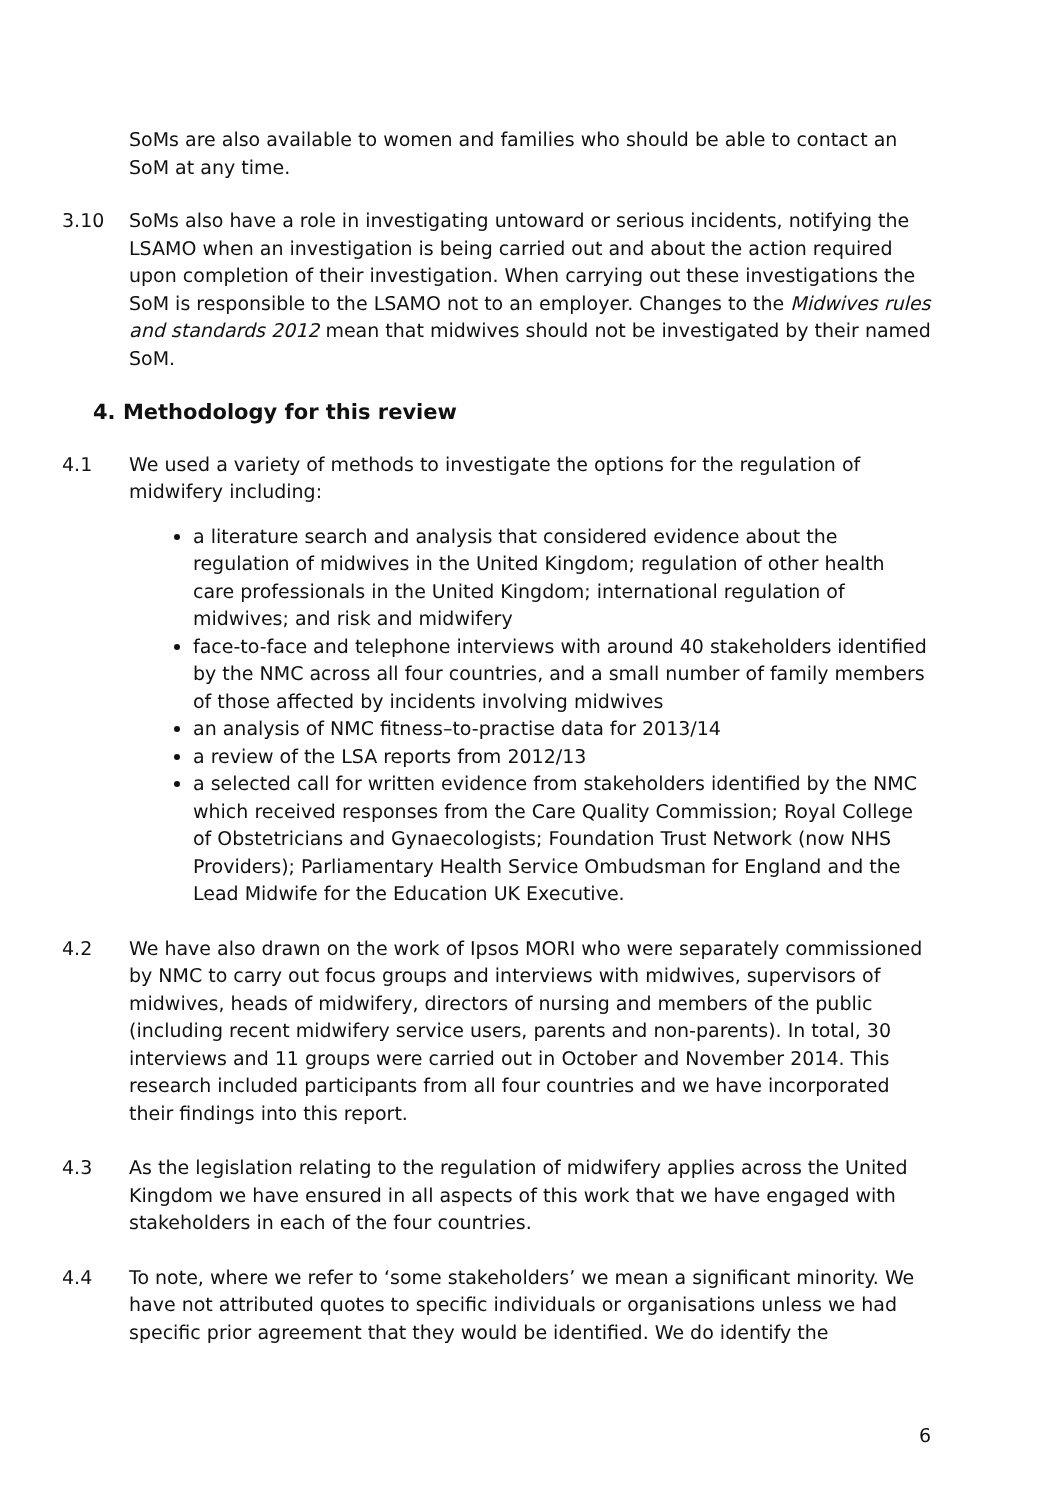SoMs are also available to women and families who should be able to contact an SoM at any time.
3.10 SoMs also have a role in investigating untoward or serious incidents, notifying the LSAMO when an investigation is being carried out and about the action required upon completion of their investigation. When carrying out these investigations the SoM is responsible to the LSAMO not to an employer. Changes to the Midwives rules and standards 2012 mean that midwives should not be investigated by their named SoM.
4. Methodology for this review
4.1 We used a variety of methods to investigate the options for the regulation of midwifery including:
a literature search and analysis that considered evidence about the regulation of midwives in the United Kingdom; regulation of other health care professionals in the United Kingdom; international regulation of midwives; and risk and midwifery
face-to-face and telephone interviews with around 40 stakeholders identified by the NMC across all four countries, and a small number of family members of those affected by incidents involving midwives
an analysis of NMC fitness–to-practise data for 2013/14
a review of the LSA reports from 2012/13
a selected call for written evidence from stakeholders identified by the NMC which received responses from the Care Quality Commission; Royal College of Obstetricians and Gynaecologists; Foundation Trust Network (now NHS Providers); Parliamentary Health Service Ombudsman for England and the Lead Midwife for the Education UK Executive.
4.2 We have also drawn on the work of Ipsos MORI who were separately commissioned by NMC to carry out focus groups and interviews with midwives, supervisors of midwives, heads of midwifery, directors of nursing and members of the public (including recent midwifery service users, parents and non-parents). In total, 30 interviews and 11 groups were carried out in October and November 2014. This research included participants from all four countries and we have incorporated their findings into this report.
4.3 As the legislation relating to the regulation of midwifery applies across the United Kingdom we have ensured in all aspects of this work that we have engaged with stakeholders in each of the four countries.
4.4 To note, where we refer to ‘some stakeholders’ we mean a significant minority. We have not attributed quotes to specific individuals or organisations unless we had specific prior agreement that they would be identified. We do identify the
6